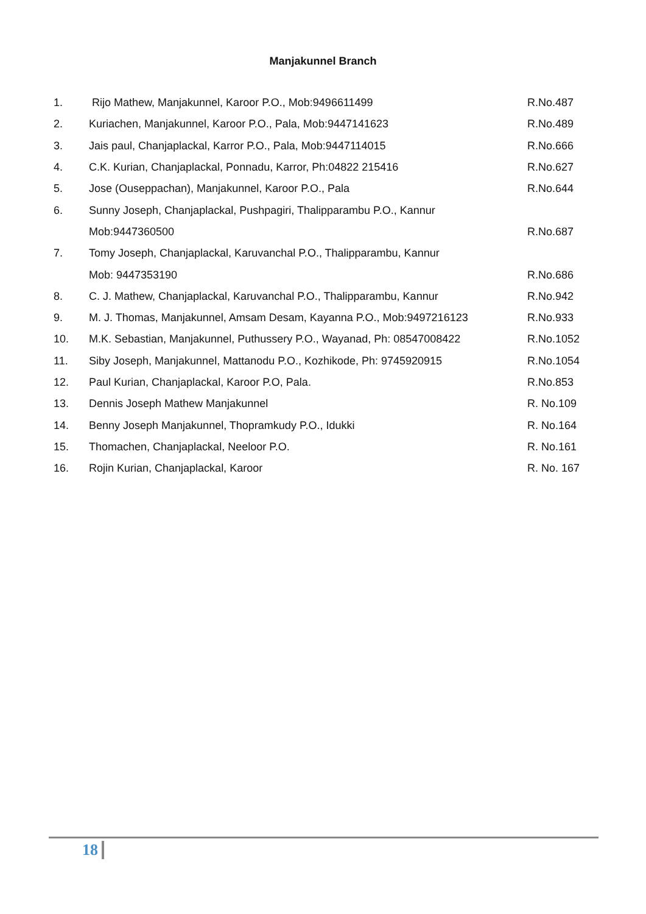Manjakunnel Branch
| 1. | Rijo Mathew, Manjakunnel, Karoor P.O., Mob:9496611499 | R.No.487 |
| 2. | Kuriachen, Manjakunnel, Karoor P.O., Pala, Mob:9447141623 | R.No.489 |
| 3. | Jais paul, Chanjaplackal, Karror P.O., Pala, Mob:9447114015 | R.No.666 |
| 4. | C.K. Kurian, Chanjaplackal, Ponnadu, Karror, Ph:04822 215416 | R.No.627 |
| 5. | Jose (Ouseppachan), Manjakunnel, Karoor P.O., Pala | R.No.644 |
| 6. | Sunny Joseph, Chanjaplackal, Pushpagiri, Thalipparambu P.O., Kannur | |
| | Mob:9447360500 | R.No.687 |
| 7. | Tomy Joseph, Chanjaplackal, Karuvanchal P.O., Thalipparambu, Kannur | |
| | Mob: 9447353190 | R.No.686 |
| 8. | C. J. Mathew, Chanjaplackal, Karuvanchal P.O., Thalipparambu, Kannur | R.No.942 |
| 9. | M. J. Thomas, Manjakunnel, Amsam Desam, Kayanna P.O., Mob:9497216123 | R.No.933 |
| 10. | M.K. Sebastian, Manjakunnel, Puthussery P.O., Wayanad, Ph: 08547008422 | R.No.1052 |
| 11. | Siby Joseph, Manjakunnel, Mattanodu P.O., Kozhikode, Ph: 9745920915 | R.No.1054 |
| 12. | Paul Kurian, Chanjaplackal, Karoor P.O, Pala. | R.No.853 |
| 13. | Dennis Joseph Mathew Manjakunnel | R. No.109 |
| 14. | Benny Joseph Manjakunnel, Thopramkudy P.O., Idukki | R. No.164 |
| 15. | Thomachen, Chanjaplackal, Neeloor P.O. | R. No.161 |
| 16. | Rojin Kurian, Chanjaplackal, Karoor | R. No. 167 |
18